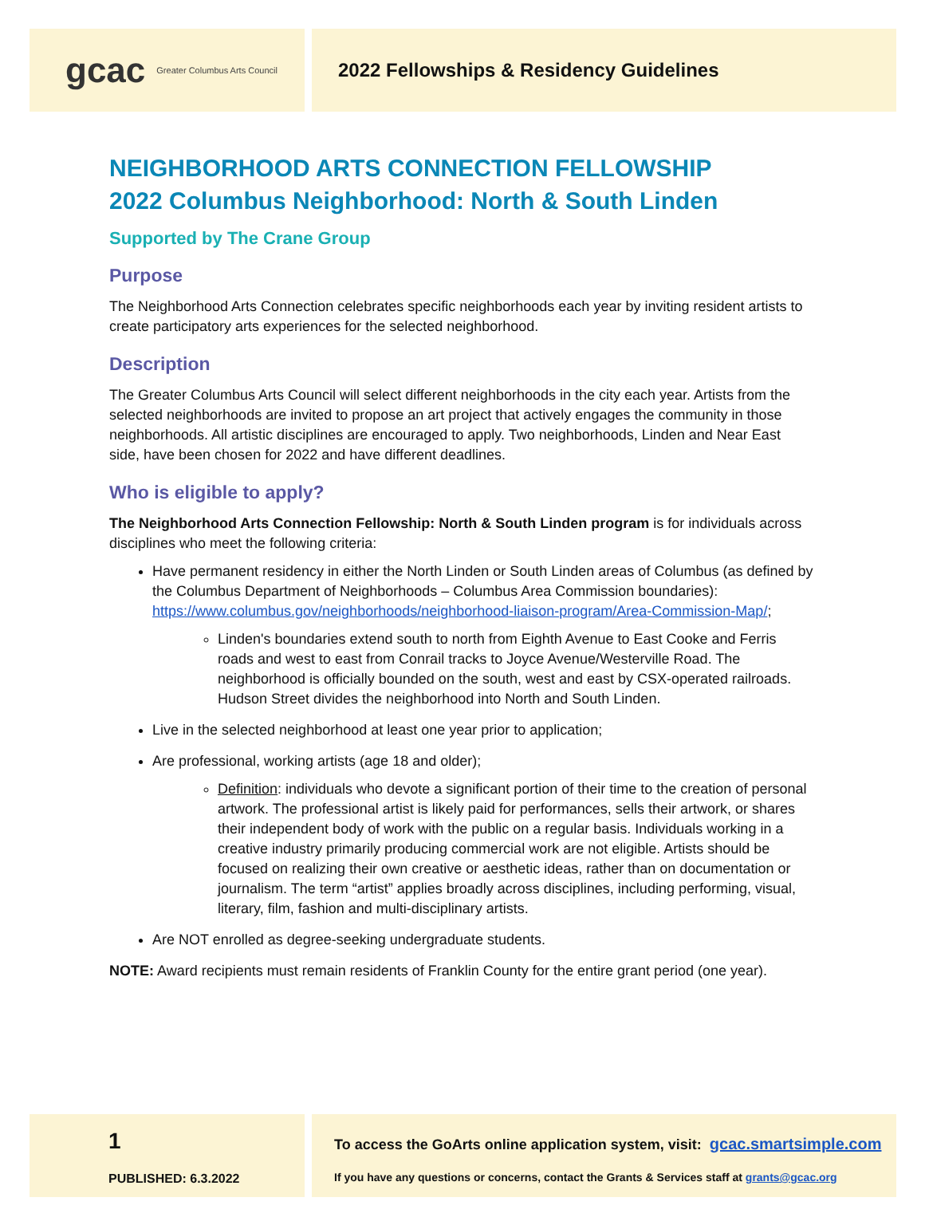gcac Greater Columbus Arts Council
2022 Fellowships & Residency Guidelines
NEIGHBORHOOD ARTS CONNECTION FELLOWSHIP
2022 Columbus Neighborhood: North & South Linden
Supported by The Crane Group
Purpose
The Neighborhood Arts Connection celebrates specific neighborhoods each year by inviting resident artists to create participatory arts experiences for the selected neighborhood.
Description
The Greater Columbus Arts Council will select different neighborhoods in the city each year. Artists from the selected neighborhoods are invited to propose an art project that actively engages the community in those neighborhoods. All artistic disciplines are encouraged to apply. Two neighborhoods, Linden and Near East side, have been chosen for 2022 and have different deadlines.
Who is eligible to apply?
The Neighborhood Arts Connection Fellowship: North & South Linden program is for individuals across disciplines who meet the following criteria:
Have permanent residency in either the North Linden or South Linden areas of Columbus (as defined by the Columbus Department of Neighborhoods – Columbus Area Commission boundaries): https://www.columbus.gov/neighborhoods/neighborhood-liaison-program/Area-Commission-Map/;
Linden's boundaries extend south to north from Eighth Avenue to East Cooke and Ferris roads and west to east from Conrail tracks to Joyce Avenue/Westerville Road. The neighborhood is officially bounded on the south, west and east by CSX-operated railroads. Hudson Street divides the neighborhood into North and South Linden.
Live in the selected neighborhood at least one year prior to application;
Are professional, working artists (age 18 and older);
Definition: individuals who devote a significant portion of their time to the creation of personal artwork. The professional artist is likely paid for performances, sells their artwork, or shares their independent body of work with the public on a regular basis. Individuals working in a creative industry primarily producing commercial work are not eligible. Artists should be focused on realizing their own creative or aesthetic ideas, rather than on documentation or journalism. The term “artist” applies broadly across disciplines, including performing, visual, literary, film, fashion and multi-disciplinary artists.
Are NOT enrolled as degree-seeking undergraduate students.
NOTE: Award recipients must remain residents of Franklin County for the entire grant period (one year).
1
PUBLISHED: 6.3.2022
To access the GoArts online application system, visit: gcac.smartsimple.com
If you have any questions or concerns, contact the Grants & Services staff at grants@gcac.org